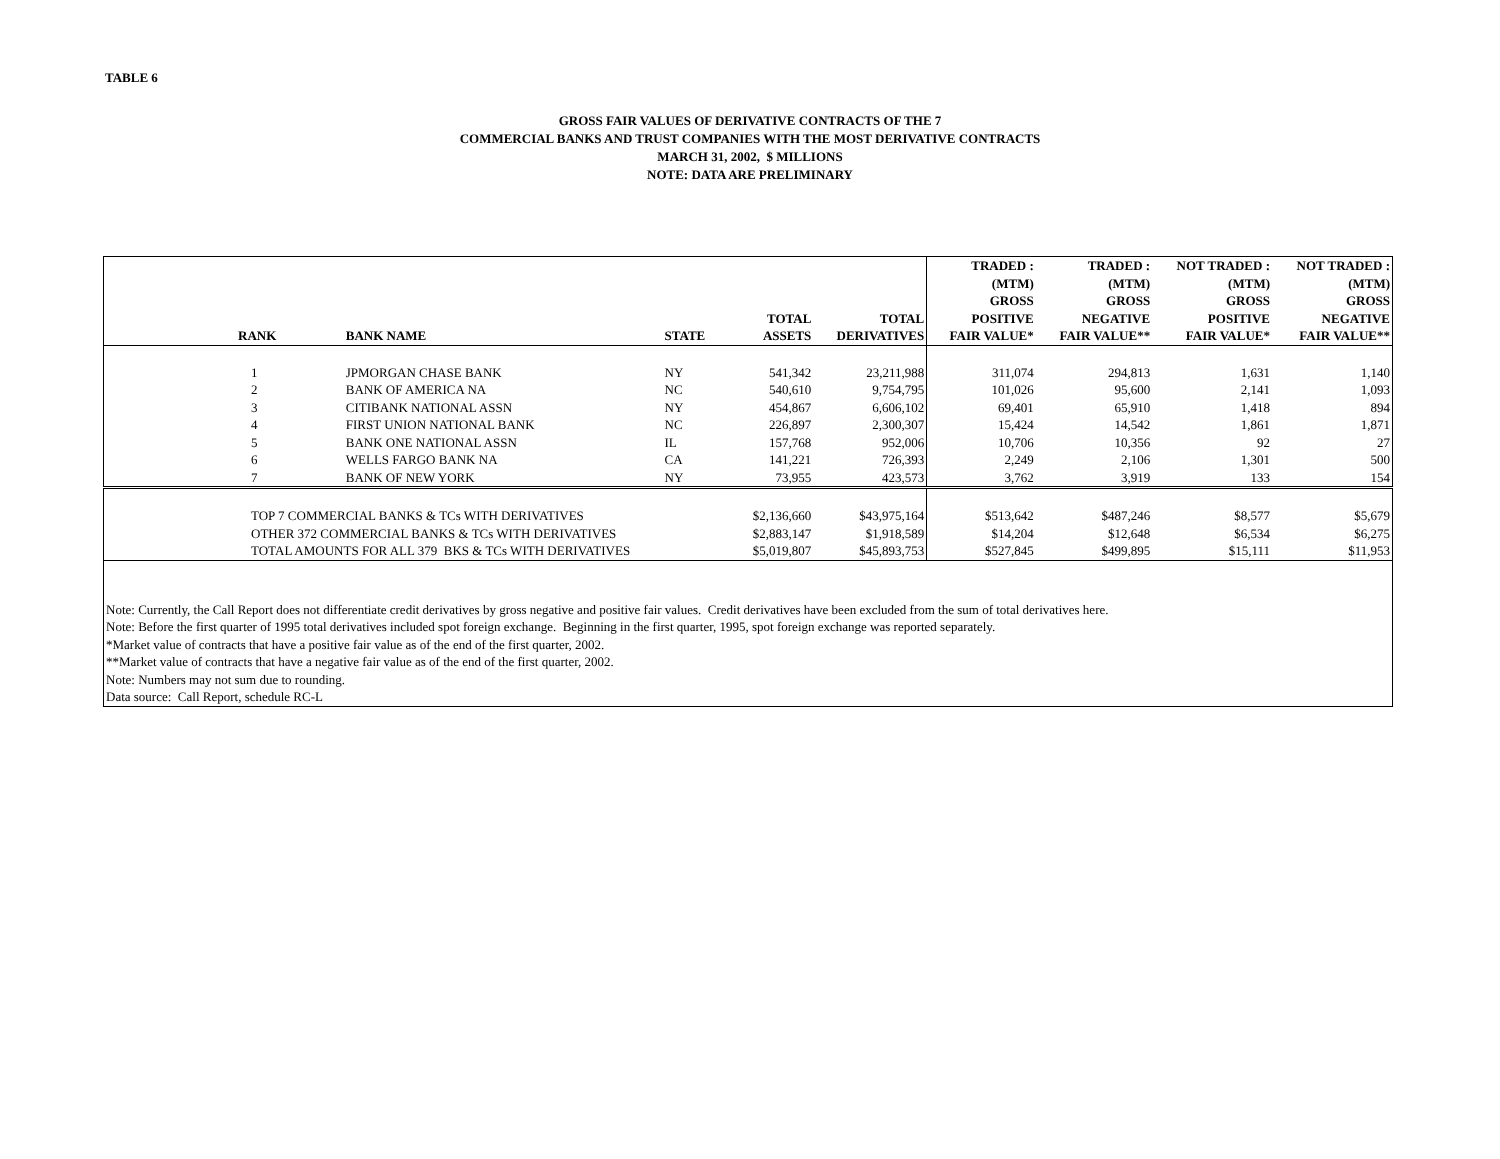TABLE 6
GROSS FAIR VALUES OF DERIVATIVE CONTRACTS OF THE 7
COMMERCIAL BANKS AND TRUST COMPANIES WITH THE MOST DERIVATIVE CONTRACTS
MARCH 31, 2002, $ MILLIONS
NOTE: DATA ARE PRELIMINARY
| | RANK | BANK NAME | STATE | TOTAL ASSETS | TOTAL DERIVATIVES | TRADED : (MTM) GROSS POSITIVE FAIR VALUE* | TRADED : (MTM) GROSS NEGATIVE FAIR VALUE** | NOT TRADED : (MTM) GROSS POSITIVE FAIR VALUE* | NOT TRADED : (MTM) GROSS NEGATIVE FAIR VALUE** |
| --- | --- | --- | --- | --- | --- | --- | --- | --- | --- |
| | 1 | JPMORGAN CHASE BANK | NY | 541,342 | 23,211,988 | 311,074 | 294,813 | 1,631 | 1,140 |
| | 2 | BANK OF AMERICA NA | NC | 540,610 | 9,754,795 | 101,026 | 95,600 | 2,141 | 1,093 |
| | 3 | CITIBANK NATIONAL ASSN | NY | 454,867 | 6,606,102 | 69,401 | 65,910 | 1,418 | 894 |
| | 4 | FIRST UNION NATIONAL BANK | NC | 226,897 | 2,300,307 | 15,424 | 14,542 | 1,861 | 1,871 |
| | 5 | BANK ONE NATIONAL ASSN | IL | 157,768 | 952,006 | 10,706 | 10,356 | 92 | 27 |
| | 6 | WELLS FARGO BANK NA | CA | 141,221 | 726,393 | 2,249 | 2,106 | 1,301 | 500 |
| | 7 | BANK OF NEW YORK | NY | 73,955 | 423,573 | 3,762 | 3,919 | 133 | 154 |
| | TOP 7 COMMERCIAL BANKS & TCs WITH DERIVATIVES | | | $2,136,660 | $43,975,164 | $513,642 | $487,246 | $8,577 | $5,679 |
| | OTHER 372 COMMERCIAL BANKS & TCs WITH DERIVATIVES | | | $2,883,147 | $1,918,589 | $14,204 | $12,648 | $6,534 | $6,275 |
| | TOTAL AMOUNTS FOR ALL 379 BKS & TCs WITH DERIVATIVES | | | $5,019,807 | $45,893,753 | $527,845 | $499,895 | $15,111 | $11,953 |
| Note: Currently, the Call Report does not differentiate credit derivatives by gross negative and positive fair values. Credit derivatives have been excluded from the sum of total derivatives here. | | | | | | | | | |
| Note: Before the first quarter of 1995 total derivatives included spot foreign exchange. Beginning in the first quarter, 1995, spot foreign exchange was reported separately. | | | | | | | | | |
| *Market value of contracts that have a positive fair value as of the end of the first quarter, 2002. | | | | | | | | | |
| **Market value of contracts that have a negative fair value as of the end of the first quarter, 2002. | | | | | | | | | |
| Note: Numbers may not sum due to rounding. | | | | | | | | | |
| Data source: Call Report, schedule RC-L | | | | | | | | | |